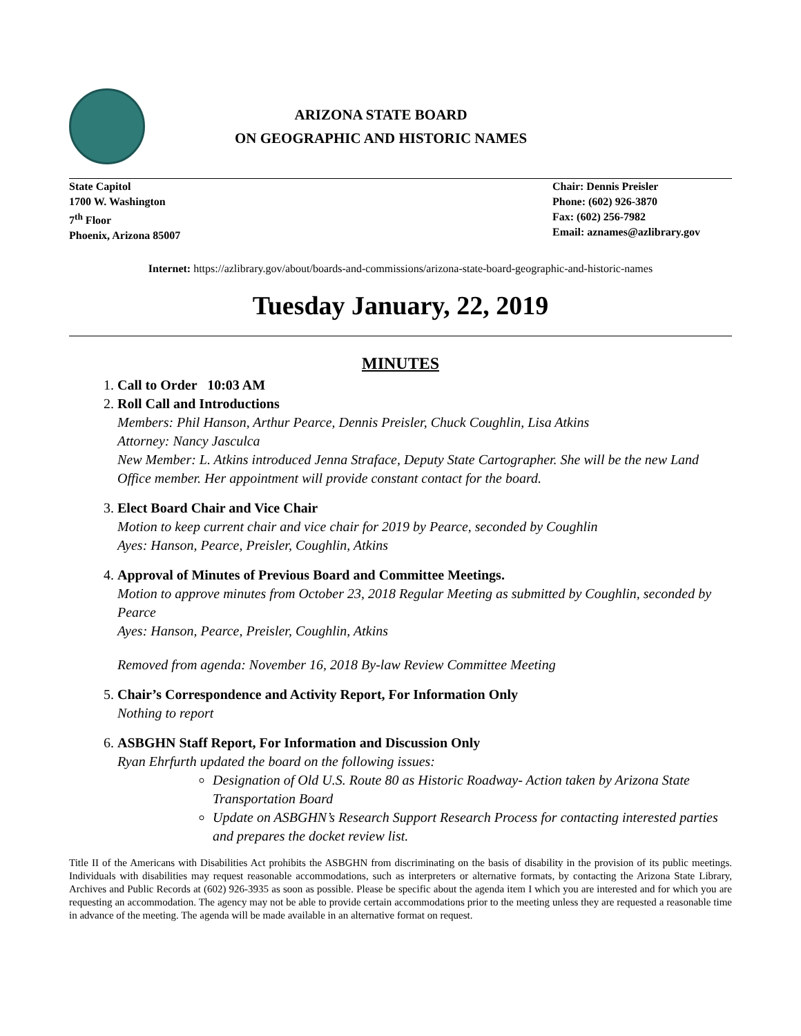ARIZONA STATE BOARD
ON GEOGRAPHIC AND HISTORIC NAMES
State Capitol
1700 W. Washington
7<sup>th</sup> Floor
Phoenix, Arizona 85007
Chair: Dennis Preisler
Phone: (602) 926-3870
Fax: (602) 256-7982
Email: aznames@azlibrary.gov
Internet: https://azlibrary.gov/about/boards-and-commissions/arizona-state-board-geographic-and-historic-names
Tuesday January, 22, 2019
MINUTES
1.
Call to Order 10:03 AM
2.
Roll Call and Introductions
Members: Phil Hanson, Arthur Pearce, Dennis Preisler, Chuck Coughlin, Lisa Atkins
Attorney: Nancy Jasculca
New Member: L. Atkins introduced Jenna Straface, Deputy State Cartographer. She will be the new Land Office member. Her appointment will provide constant contact for the board.
3.
Elect Board Chair and Vice Chair
Motion to keep current chair and vice chair for 2019 by Pearce, seconded by Coughlin
Ayes: Hanson, Pearce, Preisler, Coughlin, Atkins
4.
Approval of Minutes of Previous Board and Committee Meetings.
Motion to approve minutes from October 23, 2018 Regular Meeting as submitted by Coughlin, seconded by Pearce
Ayes: Hanson, Pearce, Preisler, Coughlin, Atkins
Removed from agenda: November 16, 2018 By-law Review Committee Meeting
5.
Chair’s Correspondence and Activity Report, For Information Only
Nothing to report
6.
ASBGHN Staff Report, For Information and Discussion Only
Ryan Ehrfurth updated the board on the following issues:
Designation of Old U.S. Route 80 as Historic Roadway- Action taken by Arizona State Transportation Board
Update on ASBGHN’s Research Support Research Process for contacting interested parties and prepares the docket review list.
Title II of the Americans with Disabilities Act prohibits the ASBGHN from discriminating on the basis of disability in the provision of its public meetings. Individuals with disabilities may request reasonable accommodations, such as interpreters or alternative formats, by contacting the Arizona State Library, Archives and Public Records at (602) 926-3935 as soon as possible. Please be specific about the agenda item I which you are interested and for which you are requesting an accommodation. The agency may not be able to provide certain accommodations prior to the meeting unless they are requested a reasonable time in advance of the meeting. The agenda will be made available in an alternative format on request.